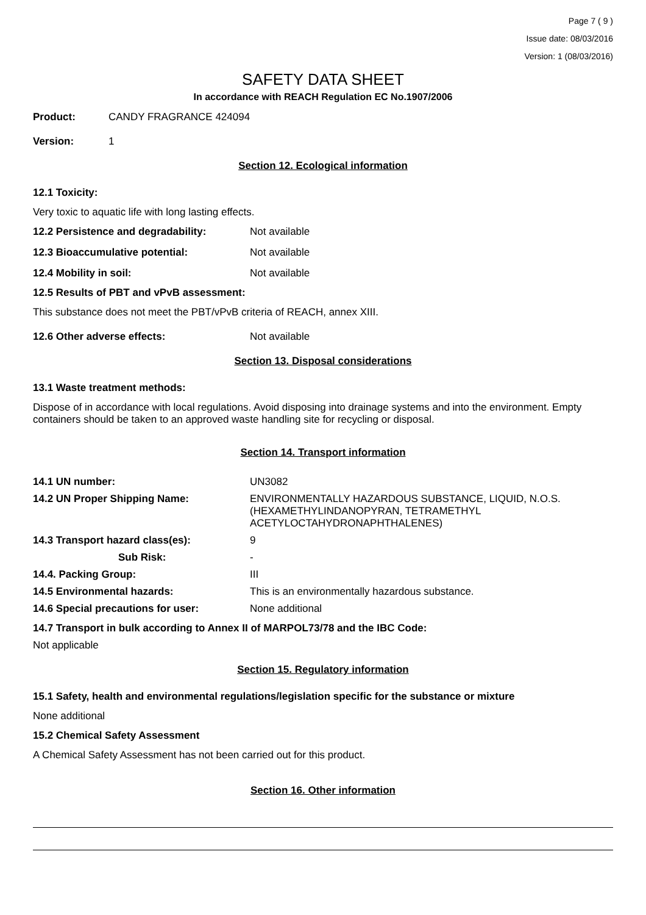Page 7 ( 9 )
Issue date: 08/03/2016
Version: 1 (08/03/2016)
SAFETY DATA SHEET
In accordance with REACH Regulation EC No.1907/2006
Product: CANDY FRAGRANCE 424094
Version: 1
Section 12. Ecological information
12.1 Toxicity:
Very toxic to aquatic life with long lasting effects.
12.2 Persistence and degradability: Not available
12.3 Bioaccumulative potential: Not available
12.4 Mobility in soil: Not available
12.5 Results of PBT and vPvB assessment:
This substance does not meet the PBT/vPvB criteria of REACH, annex XIII.
12.6 Other adverse effects: Not available
Section 13. Disposal considerations
13.1 Waste treatment methods:
Dispose of in accordance with local regulations. Avoid disposing into drainage systems and into the environment. Empty containers should be taken to an approved waste handling site for recycling or disposal.
Section 14. Transport information
| 14.1 UN number: | UN3082 |
| 14.2 UN Proper Shipping Name: | ENVIRONMENTALLY HAZARDOUS SUBSTANCE, LIQUID, N.O.S. (HEXAMETHYLINDANOPYRAN, TETRAMETHYL ACETYLOCTAHYDRONAPHTHALENES) |
| 14.3 Transport hazard class(es): | 9 |
| Sub Risk: | - |
| 14.4. Packing Group: | III |
| 14.5 Environmental hazards: | This is an environmentally hazardous substance. |
| 14.6 Special precautions for user: | None additional |
14.7 Transport in bulk according to Annex II of MARPOL73/78 and the IBC Code:
Not applicable
Section 15. Regulatory information
15.1 Safety, health and environmental regulations/legislation specific for the substance or mixture
None additional
15.2 Chemical Safety Assessment
A Chemical Safety Assessment has not been carried out for this product.
Section 16. Other information